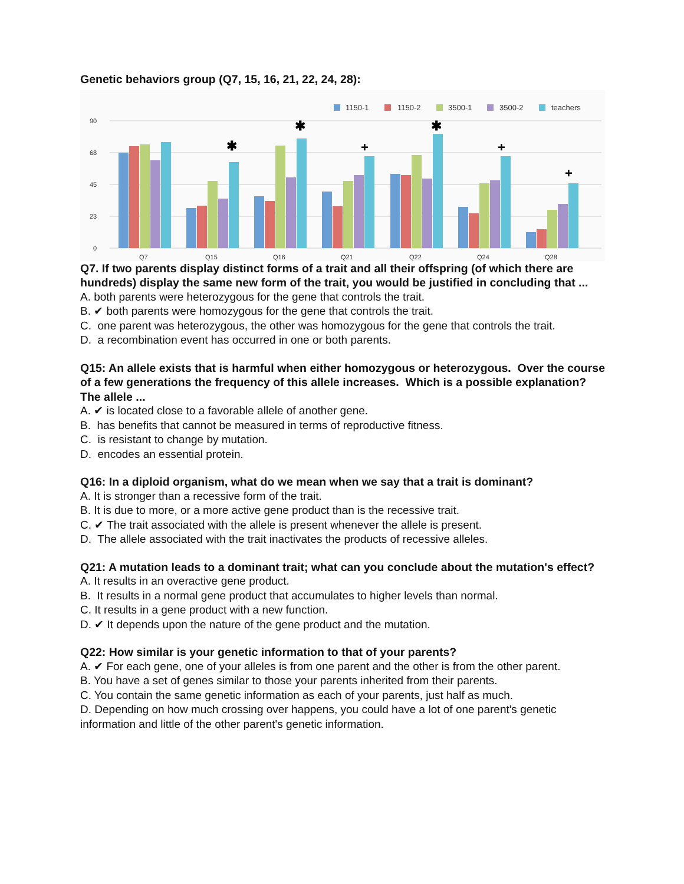Genetic behaviors group (Q7, 15, 16, 21, 22, 24, 28):
1150-1
1150-2
3500-1
3500-2
teachers
90
68
45
23
0
✱
✱
+
✱
+
+
Q7
Q15
Q16
Q21
Q22
Q24
Q28
Q7. If two parents display distinct forms of a trait and all their offspring (of which there are hundreds) display the same new form of the trait, you would be justified in concluding that ...
A. both parents were heterozygous for the gene that controls the trait.
B. ✔ both parents were homozygous for the gene that controls the trait.
C. one parent was heterozygous, the other was homozygous for the gene that controls the trait.
D. a recombination event has occurred in one or both parents.
Q15: An allele exists that is harmful when either homozygous or heterozygous. Over the course of a few generations the frequency of this allele increases. Which is a possible explanation? The allele ...
A. ✔ is located close to a favorable allele of another gene.
B. has benefits that cannot be measured in terms of reproductive fitness.
C. is resistant to change by mutation.
D. encodes an essential protein.
Q16: In a diploid organism, what do we mean when we say that a trait is dominant?
A. It is stronger than a recessive form of the trait.
B. It is due to more, or a more active gene product than is the recessive trait.
C. ✔ The trait associated with the allele is present whenever the allele is present.
D. The allele associated with the trait inactivates the products of recessive alleles.
Q21: A mutation leads to a dominant trait; what can you conclude about the mutation's effect?
A. It results in an overactive gene product.
B. It results in a normal gene product that accumulates to higher levels than normal.
C. It results in a gene product with a new function.
D. ✔ It depends upon the nature of the gene product and the mutation.
Q22: How similar is your genetic information to that of your parents?
A. ✔ For each gene, one of your alleles is from one parent and the other is from the other parent.
B. You have a set of genes similar to those your parents inherited from their parents.
C. You contain the same genetic information as each of your parents, just half as much.
D. Depending on how much crossing over happens, you could have a lot of one parent's genetic information and little of the other parent's genetic information.